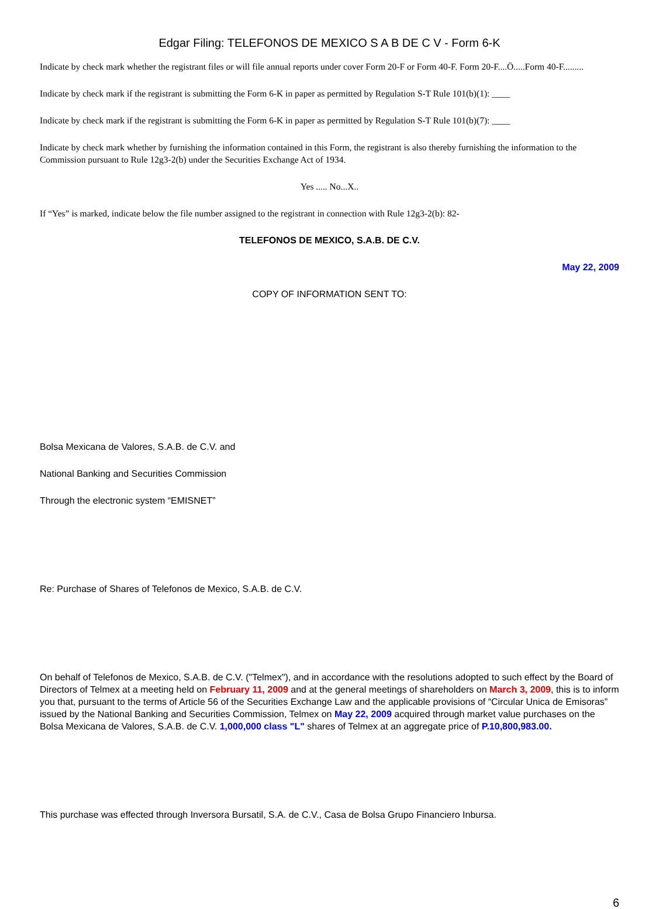Edgar Filing: TELEFONOS DE MEXICO S A B DE C V - Form 6-K
Indicate by check mark whether the registrant files or will file annual reports under cover Form 20-F or Form 40-F. Form 20-F....Ö.....Form 40-F.........
Indicate by check mark if the registrant is submitting the Form 6-K in paper as permitted by Regulation S-T Rule 101(b)(1): ____
Indicate by check mark if the registrant is submitting the Form 6-K in paper as permitted by Regulation S-T Rule 101(b)(7): ____
Indicate by check mark whether by furnishing the information contained in this Form, the registrant is also thereby furnishing the information to the Commission pursuant to Rule 12g3-2(b) under the Securities Exchange Act of 1934.
Yes ..... No...X..
If “Yes” is marked, indicate below the file number assigned to the registrant in connection with Rule 12g3-2(b): 82-
TELEFONOS DE MEXICO, S.A.B. DE C.V.
May 22, 2009
COPY OF INFORMATION SENT TO:
Bolsa Mexicana de Valores, S.A.B. de C.V. and
National Banking and Securities Commission
Through the electronic system “EMISNET”
Re: Purchase of Shares of Telefonos de Mexico, S.A.B. de C.V.
On behalf of Telefonos de Mexico, S.A.B. de C.V. ("Telmex"), and in accordance with the resolutions adopted to such effect by the Board of Directors of Telmex at a meeting held on February 11, 2009 and at the general meetings of shareholders on March 3, 2009, this is to inform you that, pursuant to the terms of Article 56 of the Securities Exchange Law and the applicable provisions of “Circular Unica de Emisoras” issued by the National Banking and Securities Commission, Telmex on May 22, 2009 acquired through market value purchases on the Bolsa Mexicana de Valores, S.A.B. de C.V. 1,000,000 class "L" shares of Telmex at an aggregate price of P.10,800,983.00.
This purchase was effected through Inversora Bursatil, S.A. de C.V., Casa de Bolsa Grupo Financiero Inbursa.
6